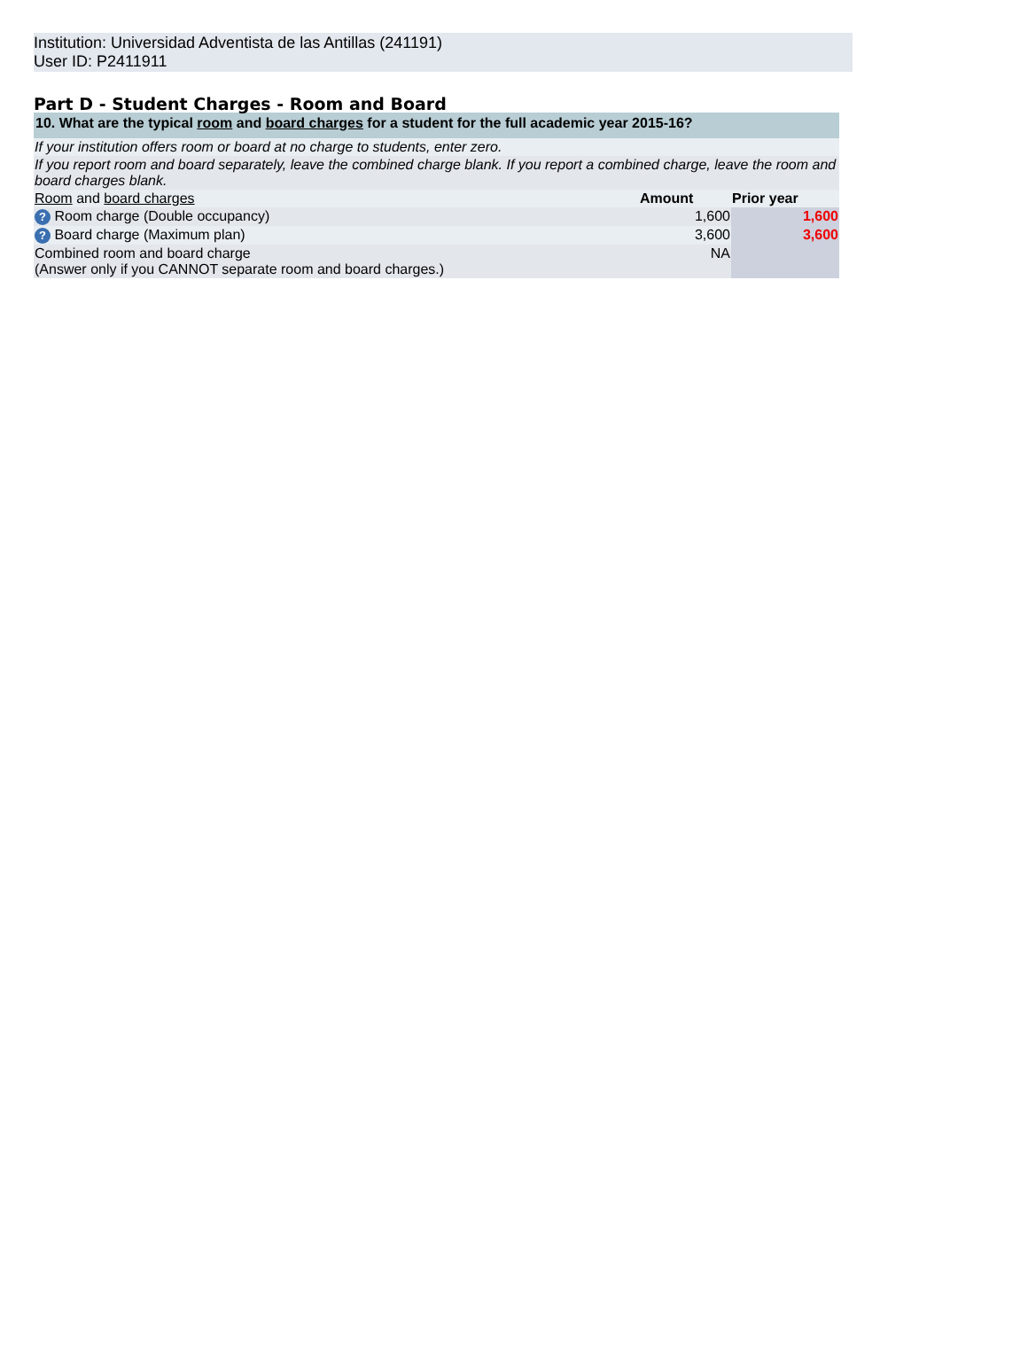Institution: Universidad Adventista de las Antillas (241191)
User ID: P2411911
Part D - Student Charges - Room and Board
| 10. What are the typical room and board charges for a student for the full academic year 2015-16? | | |
| If your institution offers room or board at no charge to students, enter zero. | | |
| If you report room and board separately, leave the combined charge blank. If you report a combined charge, leave the room and board charges blank. | | |
| Room and board charges | Amount | Prior year |
| ? Room charge (Double occupancy) | 1,600 | 1,600 |
| ? Board charge (Maximum plan) | 3,600 | 3,600 |
| Combined room and board charge (Answer only if you CANNOT separate room and board charges.) | NA | |